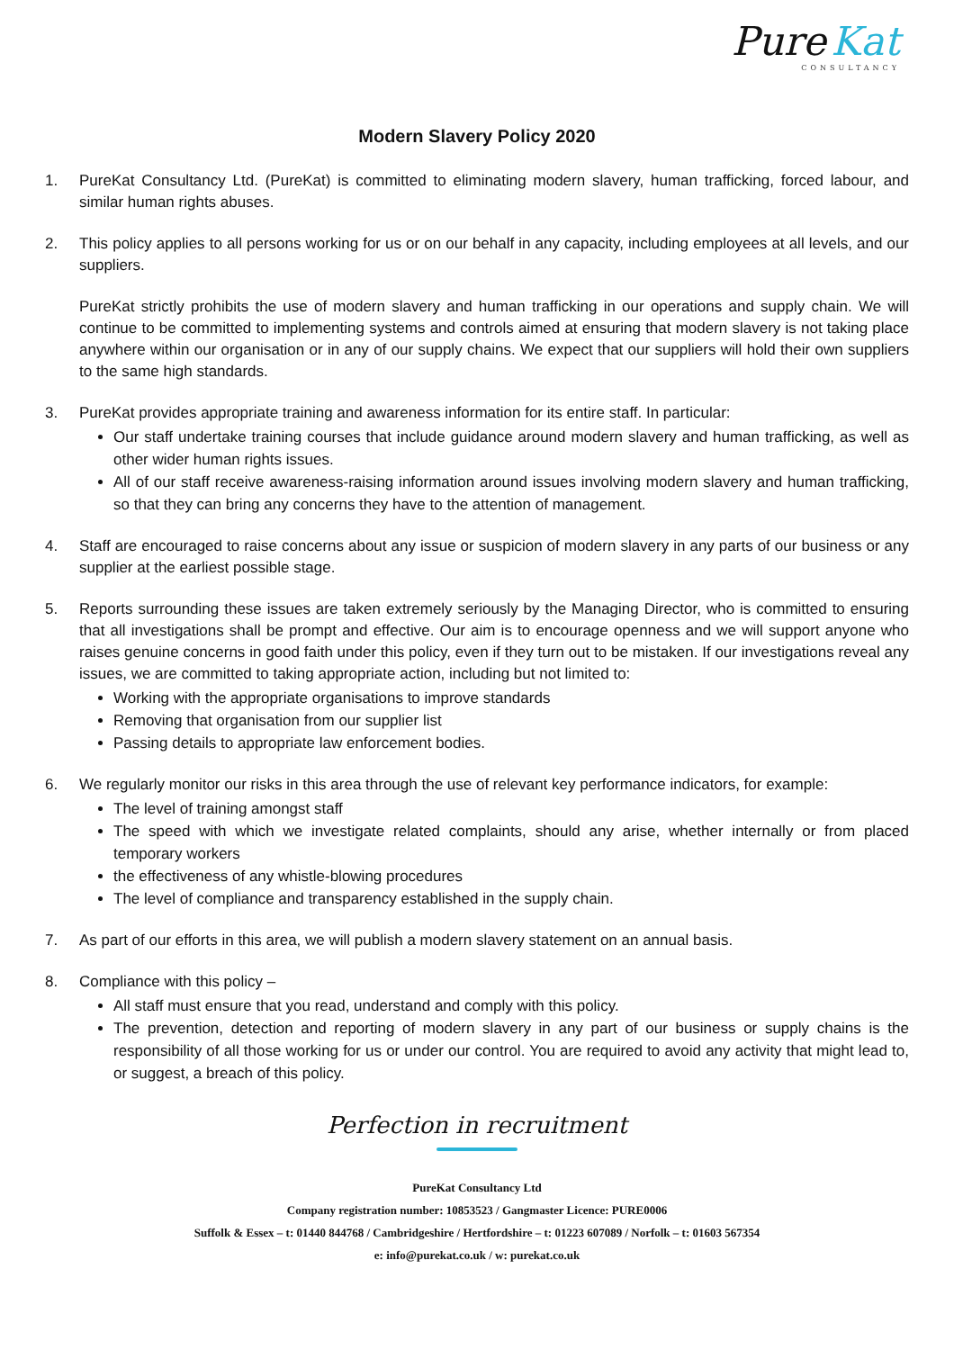Pure Kat
CONSULTANCY
Modern Slavery Policy 2020
1. PureKat Consultancy Ltd. (PureKat) is committed to eliminating modern slavery, human trafficking, forced labour, and similar human rights abuses.
2. This policy applies to all persons working for us or on our behalf in any capacity, including employees at all levels, and our suppliers.
PureKat strictly prohibits the use of modern slavery and human trafficking in our operations and supply chain. We will continue to be committed to implementing systems and controls aimed at ensuring that modern slavery is not taking place anywhere within our organisation or in any of our supply chains. We expect that our suppliers will hold their own suppliers to the same high standards.
3. PureKat provides appropriate training and awareness information for its entire staff. In particular:
Our staff undertake training courses that include guidance around modern slavery and human trafficking, as well as other wider human rights issues.
All of our staff receive awareness-raising information around issues involving modern slavery and human trafficking, so that they can bring any concerns they have to the attention of management.
4. Staff are encouraged to raise concerns about any issue or suspicion of modern slavery in any parts of our business or any supplier at the earliest possible stage.
5. Reports surrounding these issues are taken extremely seriously by the Managing Director, who is committed to ensuring that all investigations shall be prompt and effective. Our aim is to encourage openness and we will support anyone who raises genuine concerns in good faith under this policy, even if they turn out to be mistaken. If our investigations reveal any issues, we are committed to taking appropriate action, including but not limited to:
Working with the appropriate organisations to improve standards
Removing that organisation from our supplier list
Passing details to appropriate law enforcement bodies.
6. We regularly monitor our risks in this area through the use of relevant key performance indicators, for example:
The level of training amongst staff
The speed with which we investigate related complaints, should any arise, whether internally or from placed temporary workers
the effectiveness of any whistle-blowing procedures
The level of compliance and transparency established in the supply chain.
7. As part of our efforts in this area, we will publish a modern slavery statement on an annual basis.
8. Compliance with this policy –
All staff must ensure that you read, understand and comply with this policy.
The prevention, detection and reporting of modern slavery in any part of our business or supply chains is the responsibility of all those working for us or under our control. You are required to avoid any activity that might lead to, or suggest, a breach of this policy.
Perfection in recruitment
PureKat Consultancy Ltd
Company registration number: 10853523 / Gangmaster Licence: PURE0006
Suffolk & Essex – t: 01440 844768 / Cambridgeshire / Hertfordshire – t: 01223 607089 / Norfolk – t: 01603 567354
e: info@purekat.co.uk / w: purekat.co.uk